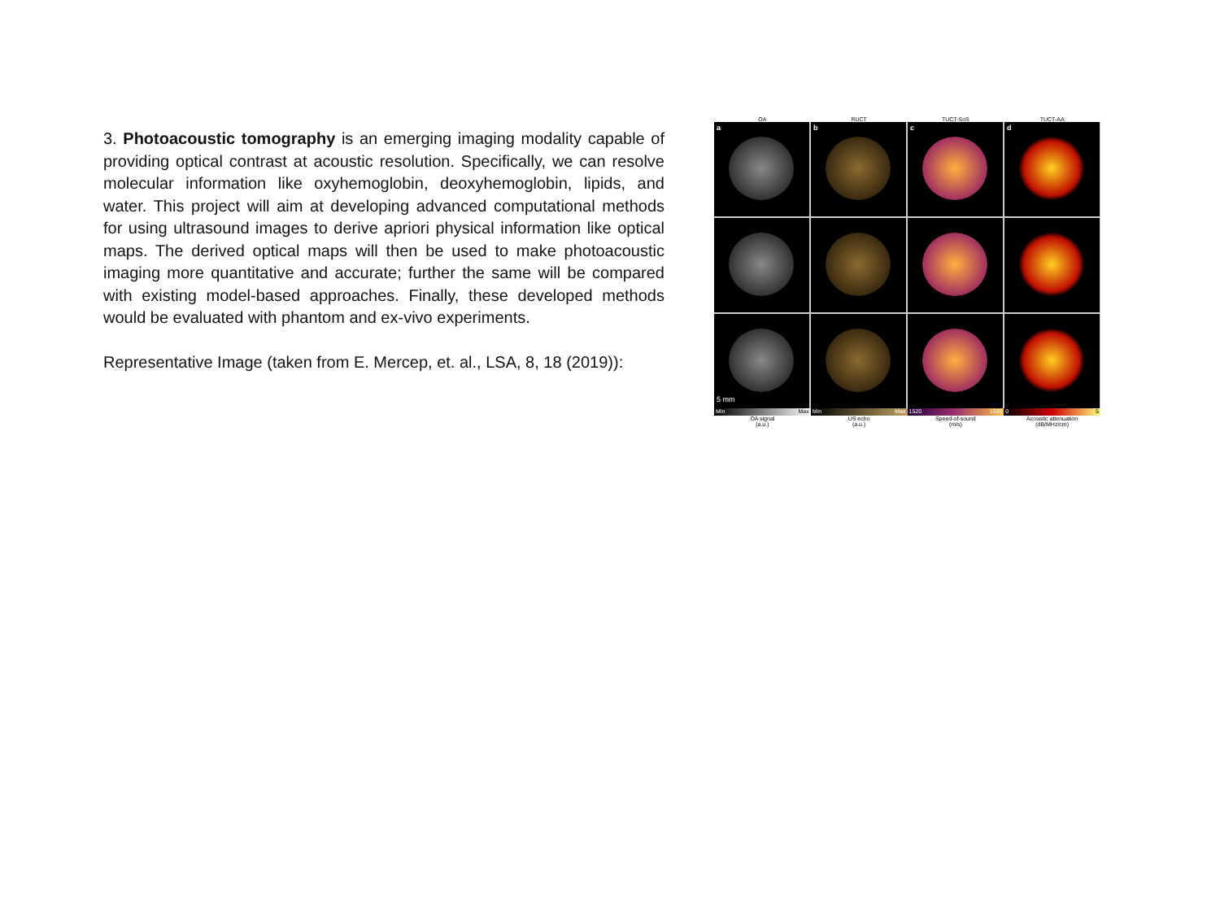3. Photoacoustic tomography is an emerging imaging modality capable of providing optical contrast at acoustic resolution. Specifically, we can resolve molecular information like oxyhemoglobin, deoxyhemoglobin, lipids, and water. This project will aim at developing advanced computational methods for using ultrasound images to derive apriori physical information like optical maps. The derived optical maps will then be used to make photoacoustic imaging more quantitative and accurate; further the same will be compared with existing model-based approaches. Finally, these developed methods would be evaluated with phantom and ex-vivo experiments.
Representative Image (taken from E. Mercep, et. al., LSA, 8, 18 (2019)):
OA
RUCT
TUCT-SoS
TUCT-AA
a
b
c
d
5 mm
Min Max
OA signal
(a.u.)
Min Max
US echo
(a.u.)
1520 1590
Speed-of-sound
(m/s)
0 5
Acoustic attenuation
(dB/MHz/cm)